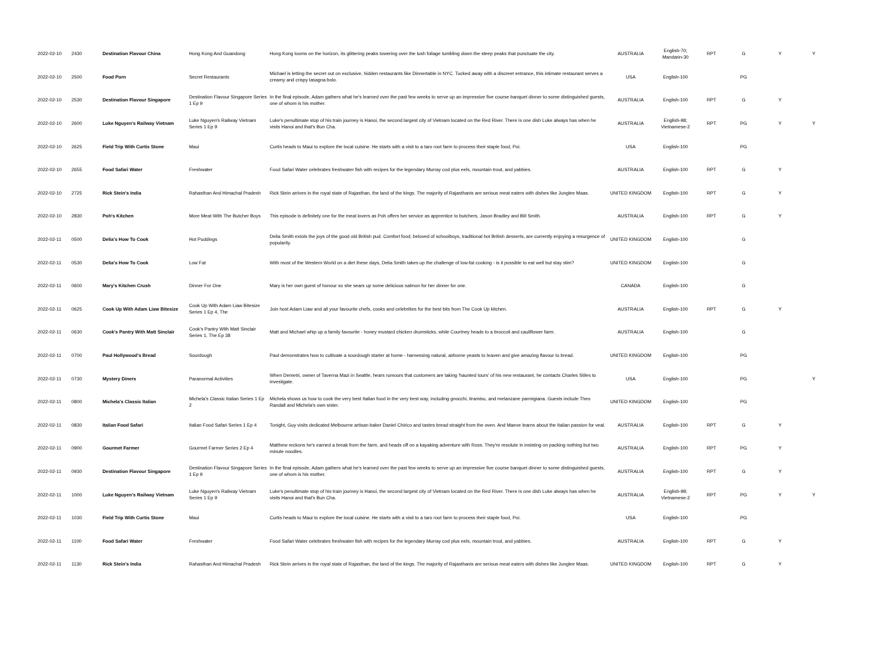| 2022-02-10 | 2430 | Destination Flavour China | Hong Kong And Guandong | Hong Kong looms on the horizon, its glittering peaks towering over the lush foliage tumbling down the steep peaks that punctuate the city. | AUSTRALIA | English-70; Mandarin-30 | RPT | G | Y | Y |
| 2022-02-10 | 2500 | Food Porn | Secret Restaurants | Michael is letting the secret out on exclusive, hidden restaurants like Dinnertable in NYC. Tucked away with a discreet entrance, this intimate restaurant serves a creamy and crispy lasagna bolo. | USA | English-100 | | PG | | |
| 2022-02-10 | 2530 | Destination Flavour Singapore | Destination Flavour Singapore Series 1 Ep 9 | In the final episode, Adam gathers what he's learned over the past few weeks to serve up an impressive five course banquet dinner to some distinguished guests, one of whom is his mother. | AUSTRALIA | English-100 | RPT | G | Y | |
| 2022-02-10 | 2600 | Luke Nguyen's Railway Vietnam | Luke Nguyen's Railway Vietnam Series 1 Ep 9 | Luke's penultimate stop of his train journey is Hanoi, the second largest city of Vietnam located on the Red River. There is one dish Luke always has when he visits Hanoi and that's Bun Cha. | AUSTRALIA | English-98; Vietnamese-2 | RPT | PG | Y | Y |
| 2022-02-10 | 2625 | Field Trip With Curtis Stone | Maui | Curtis heads to Maui to explore the local cuisine. He starts with a visit to a taro root farm to process their staple food, Poi. | USA | English-100 | | PG | | |
| 2022-02-10 | 2655 | Food Safari Water | Freshwater | Food Safari Water celebrates freshwater fish with recipes for the legendary Murray cod plus eels, mountain trout, and yabbies. | AUSTRALIA | English-100 | RPT | G | Y | |
| 2022-02-10 | 2725 | Rick Stein's India | Rahasthan And Himachal Pradesh | Rick Stein arrives in the royal state of Rajasthan, the land of the kings. The majority of Rajasthanis are serious meat eaters with dishes like Junglee Maas. | UNITED KINGDOM | English-100 | RPT | G | Y | |
| 2022-02-10 | 2830 | Poh's Kitchen | More Meat With The Butcher Boys | This episode is definitely one for the meat lovers as Poh offers her service as apprentice to butchers, Jason Bradley and Bill Smith. | AUSTRALIA | English-100 | RPT | G | Y | |
| 2022-02-11 | 0500 | Delia's How To Cook | Hot Puddings | Delia Smith extols the joys of the good old British pud. Comfort food, beloved of schoolboys, traditional hot British desserts, are currently enjoying a resurgence of popularity. | UNITED KINGDOM | English-100 | | G | | |
| 2022-02-11 | 0530 | Delia's How To Cook | Low Fat | With most of the Western World on a diet these days, Delia Smith takes up the challenge of low-fat cooking - is it possible to eat well but stay slim? | UNITED KINGDOM | English-100 | | G | | |
| 2022-02-11 | 0600 | Mary's Kitchen Crush | Dinner For One | Mary is her own guest of honour so she sears up some delicious salmon for her dinner for one. | CANADA | English-100 | | G | | |
| 2022-02-11 | 0625 | Cook Up With Adam Liaw Bitesize | Cook Up With Adam Liaw Bitesize Series 1 Ep 4, The | Join host Adam Liaw and all your favourite chefs, cooks and celebrities for the best bits from The Cook Up kitchen. | AUSTRALIA | English-100 | RPT | G | Y | |
| 2022-02-11 | 0630 | Cook's Pantry With Matt Sinclair | Cook's Pantry With Matt Sinclair Series 1, The Ep 38 | Matt and Michael whip up a family favourite - honey mustard chicken drumsticks, while Courtney heads to a broccoli and cauliflower farm. | AUSTRALIA | English-100 | | G | | |
| 2022-02-11 | 0700 | Paul Hollywood's Bread | Sourdough | Paul demonstrates how to cultivate a sourdough starter at home - harnessing natural, airborne yeasts to leaven and give amazing flavour to bread. | UNITED KINGDOM | English-100 | | PG | | |
| 2022-02-11 | 0730 | Mystery Diners | Paranormal Activities | When Demetri, owner of Taverna Mazi in Seattle, hears rumours that customers are taking 'haunted tours' of his new restaurant, he contacts Charles Stiles to investigate. | USA | English-100 | | PG | | Y |
| 2022-02-11 | 0800 | Michela's Classic Italian | Michela's Classic Italian Series 1 Ep 2 | Michela shows us how to cook the very best Italian food in the very best way, including gnocchi, tiramisu, and melanzane parmigiana. Guests include Theo Randall and Michela's own sister. | UNITED KINGDOM | English-100 | | PG | | |
| 2022-02-11 | 0830 | Italian Food Safari | Italian Food Safari Series 1 Ep 4 | Tonight, Guy visits dedicated Melbourne artisan baker Daniel Chirico and tastes bread straight from the oven. And Maeve learns about the Italian passion for veal. | AUSTRALIA | English-100 | RPT | G | Y | |
| 2022-02-11 | 0900 | Gourmet Farmer | Gourmet Farmer Series 2 Ep 4 | Matthew reckons he's earned a break from the farm, and heads off on a kayaking adventure with Ross. They're resolute in insisting on packing nothing but two minute noodles. | AUSTRALIA | English-100 | RPT | PG | Y | |
| 2022-02-11 | 0930 | Destination Flavour Singapore | Destination Flavour Singapore Series 1 Ep 9 | In the final episode, Adam gathers what he's learned over the past few weeks to serve up an impressive five course banquet dinner to some distinguished guests, one of whom is his mother. | AUSTRALIA | English-100 | RPT | G | Y | |
| 2022-02-11 | 1000 | Luke Nguyen's Railway Vietnam | Luke Nguyen's Railway Vietnam Series 1 Ep 9 | Luke's penultimate stop of his train journey is Hanoi, the second largest city of Vietnam located on the Red River. There is one dish Luke always has when he visits Hanoi and that's Bun Cha. | AUSTRALIA | English-98; Vietnamese-2 | RPT | PG | Y | Y |
| 2022-02-11 | 1030 | Field Trip With Curtis Stone | Maui | Curtis heads to Maui to explore the local cuisine. He starts with a visit to a taro root farm to process their staple food, Poi. | USA | English-100 | | PG | | |
| 2022-02-11 | 1100 | Food Safari Water | Freshwater | Food Safari Water celebrates freshwater fish with recipes for the legendary Murray cod plus eels, mountain trout, and yabbies. | AUSTRALIA | English-100 | RPT | G | Y | |
| 2022-02-11 | 1130 | Rick Stein's India | Rahasthan And Himachal Pradesh | Rick Stein arrives in the royal state of Rajasthan, the land of the kings. The majority of Rajasthanis are serious meat eaters with dishes like Junglee Maas. | UNITED KINGDOM | English-100 | RPT | G | Y | |